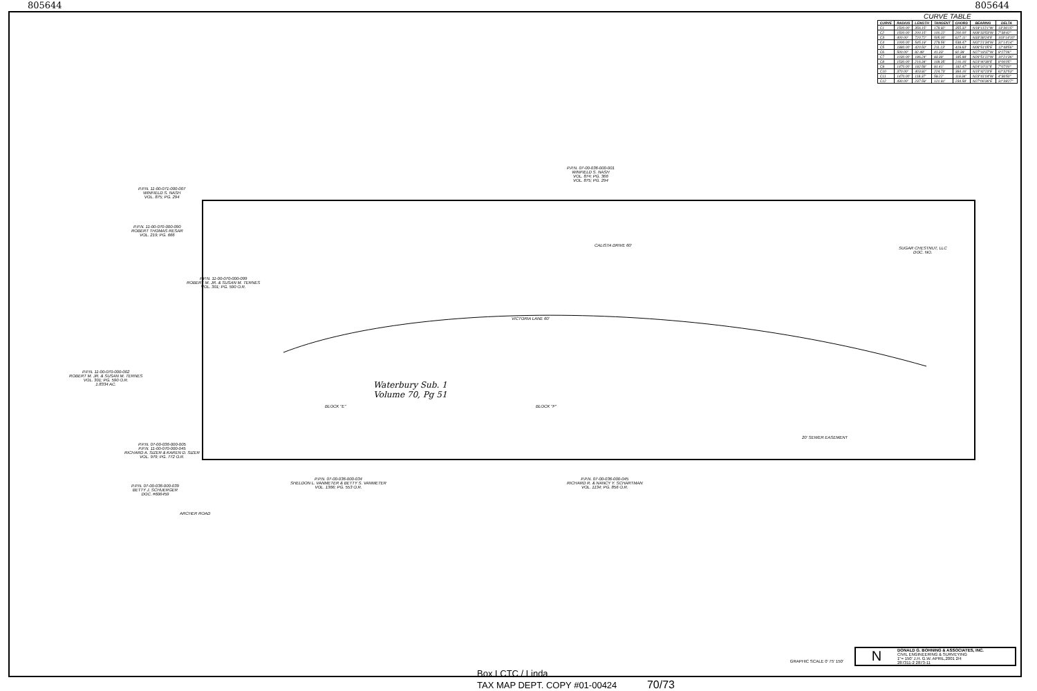805644 805644
CURVE TABLE
| CURVE | RADIUS | LENGTH | TANGENT | CHORD | BEARING | DELTA |
| --- | --- | --- | --- | --- | --- | --- |
| C1 | 1500.00' | 356.15' | 178.92' | 355.32' | N19°11'21"W | 13°36'15" |
| C2 | 1500.00' | 200.15' | 100.22' | 200.00' | N08°33'53"W | 7°38'42" |
| C3 | 400.00' | 720.72' | 505.00' | 627.11' | N33°38'24"E | 103°14'10" |
| C4 | 1000.00' | 545.19' | 279.56' | 538.47' | N02°21'34"W | 31°14'14" |
| C5 | 1880.00' | 420.50' | 211.13' | 419.63' | N06°51'05"E | 12°48'56" |
| C6 | 500.00' | 82.48' | 41.33' | 82.39' | N27°18'37"W | 9°27'06" |
| C7 | 1030.00' | 186.24' | 93.38' | 185.99' | N26°51'22"W | 10°21'36" |
| C8 | 1530.00' | 216.34' | 108.35' | 216.16' | N23°40'38"E | 8°06'05" |
| C9 | 1470.00' | 182.58' | 91.41' | 182.47' | N24°10'11"E | 7°07'00" |
| C10 | 370.00' | 403.92' | 224.73' | 384.16' | N15°42'23"E | 62°32'53" |
| C11 | 1470.00' | 118.37' | 59.22' | 118.34' | N23°41'04"W | 4°36'50" |
| C12 | 430.00' | 237.59' | 121.91' | 234.58' | N27°06'36"E | 31°39'27" |
P.P.N. 07-00-036-000-001
WINFIELD S. NASH
VOL. 874; PG. 366
VOL. 875; PG. 294
P.P.N. 11-00-071-000-007
WINFIELD S. NASH
VOL. 875; PG. 294
P.P.N. 11-00-070-000-090
ROBERT THOMAS RESAR
VOL. 219; PG. 666
P.P.N. 11-00-070-000-099
ROBERT M. JR. & SUSAN M. TERNES
VOL. 301; PG. 590 O.R.
VICTORIA LANE 60'
CALISTA DRIVE 60'
SUGAR CHESTNUT, LLC
DOC. NO.
Waterbury Sub. 1
Volume 70, Pg 51
BLOCK "E" BLOCK "F"
P.P.N. 07-00-036-000-045
RICHARD R. & NANCY Y. SCHARTMAN
VOL. 1134; PG. 856 O.R.
P.P.N. 07-00-036-000-034
SHELDON L. VANMETER & BETTY S. VANMETER
VOL. 1366; PG. 553 O.R.
P.P.N. 07-00-036-000-005
P.P.N. 11-00-070-000-045
RICHARD A. SIZER & KAREN D. SIZER
VOL. 979; PG. 772 O.R.
P.P.N. 07-00-036-000-039
BETTY J. SCHUERGER
DOC. #606459
ARCHER ROAD
P.P.N. 11-00-070-000-002
ROBERT M. JR. & SUSAN M. TERNES
VOL. 301; PG. 590 O.R.
1.8334 AC.
20' SEWER EASEMENT
N
DONALD G. BOHNING & ASSOCIATES, INC.
CIVIL ENGINEERING & SURVEYING
1"= 150' J.H. G.W. APRIL,2001 2/4
287311-2 2873-11
GRAPHIC SCALE 0' 75' 150'
Box LCTC / Linda
TAX MAP DEPT. COPY #01-00424 70/73